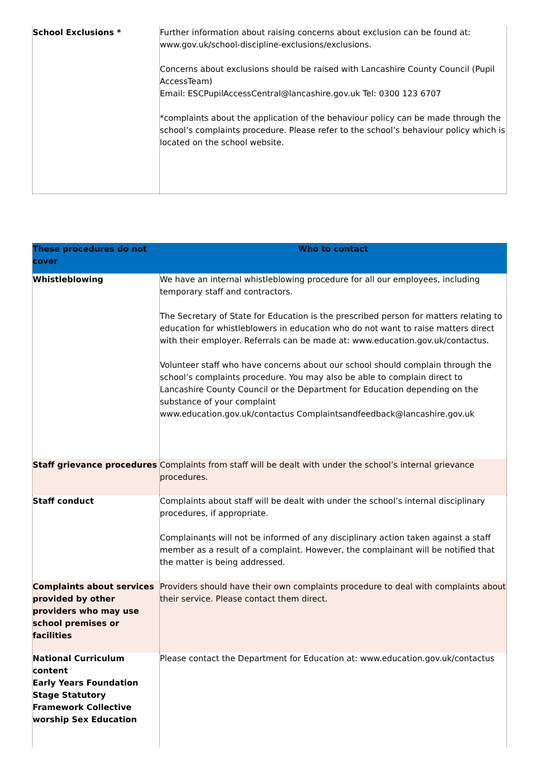| School Exclusions * | Further information about raising concerns about exclusion can be found at: www.gov.uk/school-discipline-exclusions/exclusions. Concerns about exclusions should be raised with Lancashire County Council (Pupil AccessTeam) Email: ESCPupilAccessCentral@lancashire.gov.uk Tel: 0300 123 6707 *complaints about the application of the behaviour policy can be made through the school’s complaints procedure. Please refer to the school’s behaviour policy which is located on the school website. |
| These procedures do not cover | Who to contact |
| --- | --- |
| Whistleblowing | We have an internal whistleblowing procedure for all our employees, including temporary staff and contractors. The Secretary of State for Education is the prescribed person for matters relating to education for whistleblowers in education who do not want to raise matters direct with their employer. Referrals can be made at: www.education.gov.uk/contactus. Volunteer staff who have concerns about our school should complain through the school’s complaints procedure. You may also be able to complain direct to Lancashire County Council or the Department for Education depending on the substance of your complaint www.education.gov.uk/contactus Complaintsandfeedback@lancashire.gov.uk |
| Staff grievance procedures | Complaints from staff will be dealt with under the school’s internal grievance procedures. |
| Staff conduct | Complaints about staff will be dealt with under the school’s internal disciplinary procedures, if appropriate. Complainants will not be informed of any disciplinary action taken against a staff member as a result of a complaint. However, the complainant will be notified that the matter is being addressed. |
| Complaints about services provided by other providers who may use school premises or facilities | Providers should have their own complaints procedure to deal with complaints about their service. Please contact them direct. |
| National Curriculum content Early Years Foundation Stage Statutory Framework Collective worship Sex Education | Please contact the Department for Education at: www.education.gov.uk/contactus |